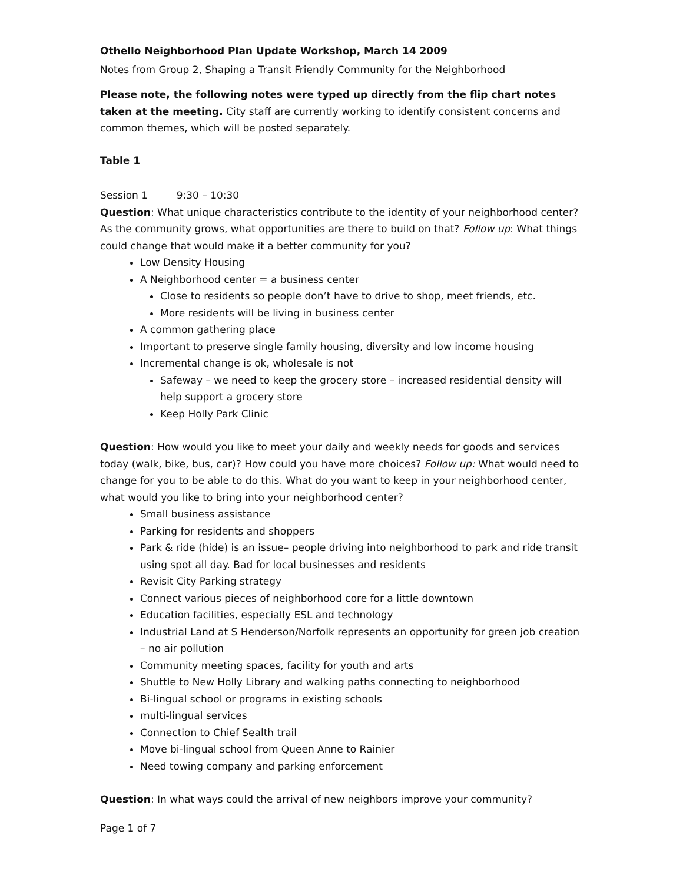Othello Neighborhood Plan Update Workshop, March 14 2009
Notes from Group 2, Shaping a Transit Friendly Community for the Neighborhood
Please note, the following notes were typed up directly from the flip chart notes taken at the meeting. City staff are currently working to identify consistent concerns and common themes, which will be posted separately.
Table 1
Session 1 9:30 – 10:30
Question: What unique characteristics contribute to the identity of your neighborhood center? As the community grows, what opportunities are there to build on that? Follow up: What things could change that would make it a better community for you?
Low Density Housing
A Neighborhood center = a business center
Close to residents so people don’t have to drive to shop, meet friends, etc.
More residents will be living in business center
A common gathering place
Important to preserve single family housing, diversity and low income housing
Incremental change is ok, wholesale is not
Safeway – we need to keep the grocery store – increased residential density will help support a grocery store
Keep Holly Park Clinic
Question: How would you like to meet your daily and weekly needs for goods and services today (walk, bike, bus, car)? How could you have more choices? Follow up: What would need to change for you to be able to do this. What do you want to keep in your neighborhood center, what would you like to bring into your neighborhood center?
Small business assistance
Parking for residents and shoppers
Park & ride (hide) is an issue– people driving into neighborhood to park and ride transit using spot all day. Bad for local businesses and residents
Revisit City Parking strategy
Connect various pieces of neighborhood core for a little downtown
Education facilities, especially ESL and technology
Industrial Land at S Henderson/Norfolk represents an opportunity for green job creation – no air pollution
Community meeting spaces, facility for youth and arts
Shuttle to New Holly Library and walking paths connecting to neighborhood
Bi-lingual school or programs in existing schools
multi-lingual services
Connection to Chief Sealth trail
Move bi-lingual school from Queen Anne to Rainier
Need towing company and parking enforcement
Question: In what ways could the arrival of new neighbors improve your community?
Page 1 of 7